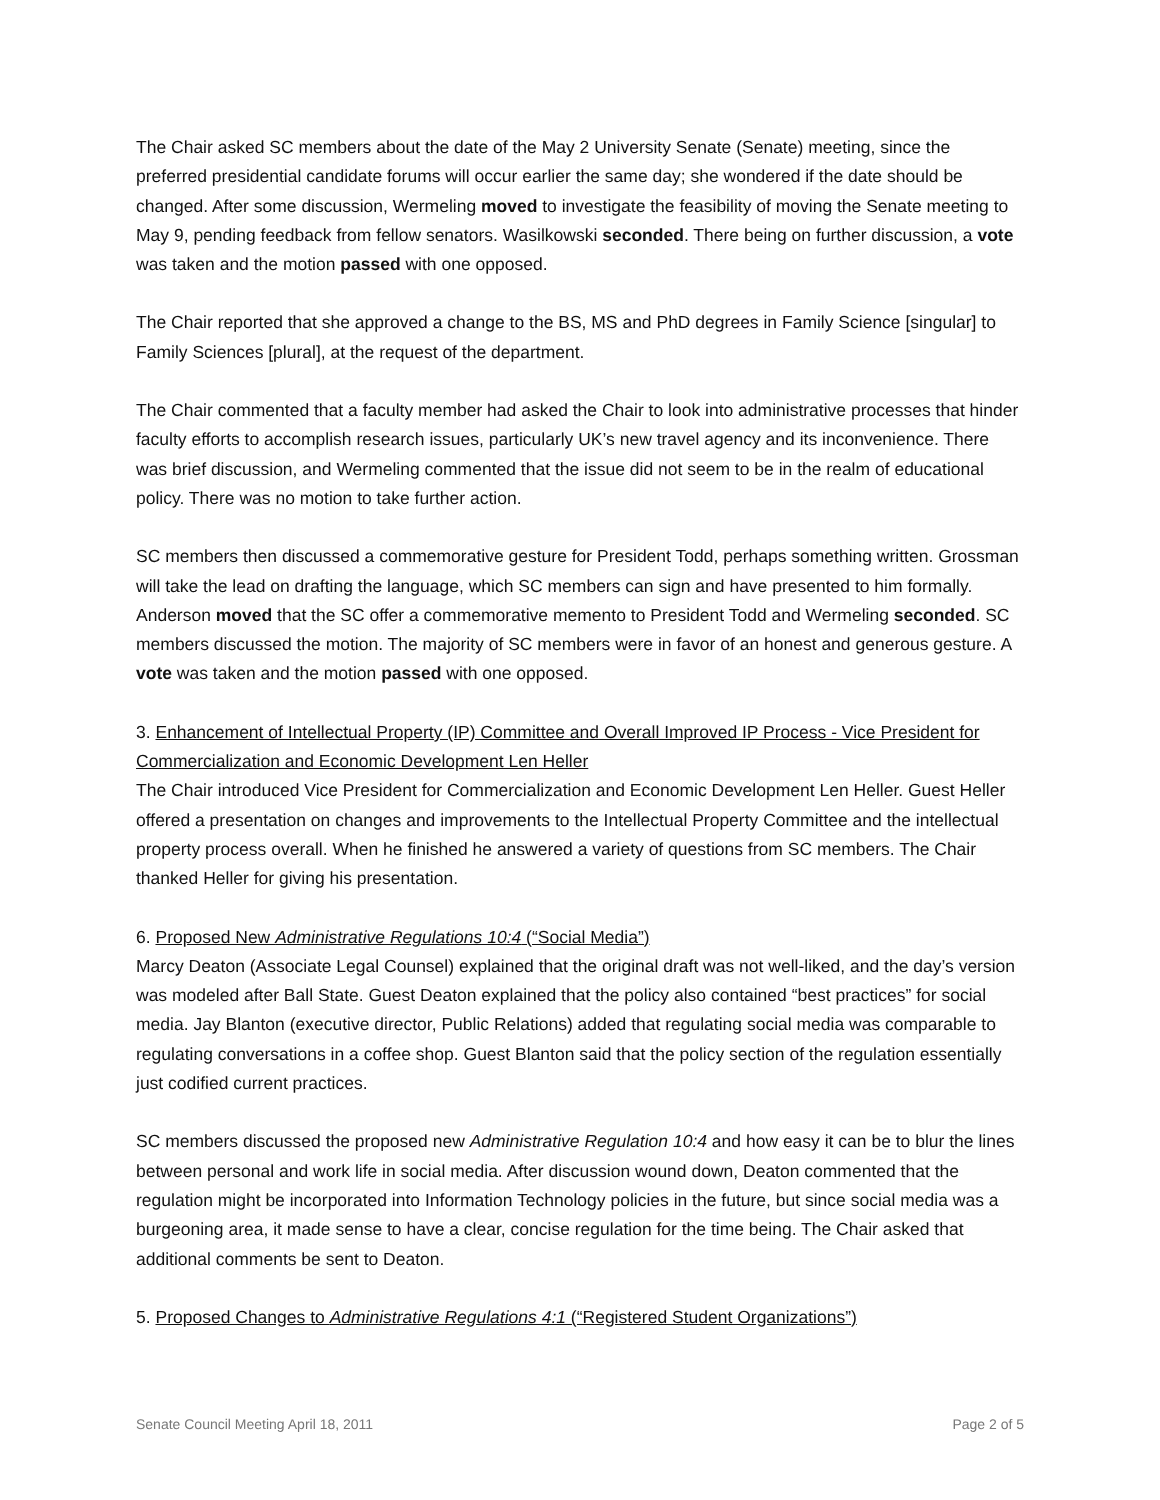The Chair asked SC members about the date of the May 2 University Senate (Senate) meeting, since the preferred presidential candidate forums will occur earlier the same day; she wondered if the date should be changed. After some discussion, Wermeling moved to investigate the feasibility of moving the Senate meeting to May 9, pending feedback from fellow senators. Wasilkowski seconded. There being on further discussion, a vote was taken and the motion passed with one opposed.
The Chair reported that she approved a change to the BS, MS and PhD degrees in Family Science [singular] to Family Sciences [plural], at the request of the department.
The Chair commented that a faculty member had asked the Chair to look into administrative processes that hinder faculty efforts to accomplish research issues, particularly UK’s new travel agency and its inconvenience. There was brief discussion, and Wermeling commented that the issue did not seem to be in the realm of educational policy. There was no motion to take further action.
SC members then discussed a commemorative gesture for President Todd, perhaps something written. Grossman will take the lead on drafting the language, which SC members can sign and have presented to him formally. Anderson moved that the SC offer a commemorative memento to President Todd and Wermeling seconded. SC members discussed the motion. The majority of SC members were in favor of an honest and generous gesture. A vote was taken and the motion passed with one opposed.
3. Enhancement of Intellectual Property (IP) Committee and Overall Improved IP Process - Vice President for Commercialization and Economic Development Len Heller
The Chair introduced Vice President for Commercialization and Economic Development Len Heller. Guest Heller offered a presentation on changes and improvements to the Intellectual Property Committee and the intellectual property process overall. When he finished he answered a variety of questions from SC members. The Chair thanked Heller for giving his presentation.
6. Proposed New Administrative Regulations 10:4 (“Social Media”)
Marcy Deaton (Associate Legal Counsel) explained that the original draft was not well-liked, and the day’s version was modeled after Ball State. Guest Deaton explained that the policy also contained “best practices” for social media. Jay Blanton (executive director, Public Relations) added that regulating social media was comparable to regulating conversations in a coffee shop. Guest Blanton said that the policy section of the regulation essentially just codified current practices.
SC members discussed the proposed new Administrative Regulation 10:4 and how easy it can be to blur the lines between personal and work life in social media. After discussion wound down, Deaton commented that the regulation might be incorporated into Information Technology policies in the future, but since social media was a burgeoning area, it made sense to have a clear, concise regulation for the time being. The Chair asked that additional comments be sent to Deaton.
5. Proposed Changes to Administrative Regulations 4:1 (“Registered Student Organizations”)
Senate Council Meeting April 18, 2011 Page 2 of 5